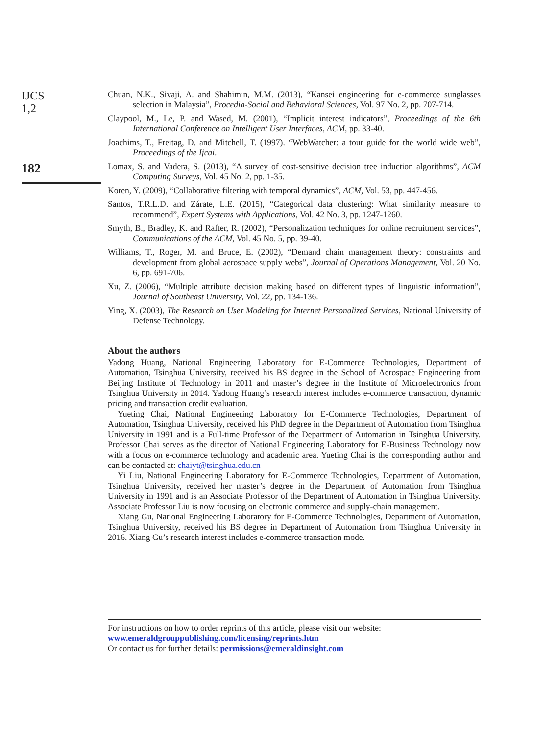IJCS
1,2
182
Chuan, N.K., Sivaji, A. and Shahimin, M.M. (2013), “Kansei engineering for e-commerce sunglasses selection in Malaysia”, Procedia-Social and Behavioral Sciences, Vol. 97 No. 2, pp. 707-714.
Claypool, M., Le, P. and Wased, M. (2001), “Implicit interest indicators”, Proceedings of the 6th International Conference on Intelligent User Interfaces, ACM, pp. 33-40.
Joachims, T., Freitag, D. and Mitchell, T. (1997). “WebWatcher: a tour guide for the world wide web”, Proceedings of the Ijcai.
Lomax, S. and Vadera, S. (2013), “A survey of cost-sensitive decision tree induction algorithms”, ACM Computing Surveys, Vol. 45 No. 2, pp. 1-35.
Koren, Y. (2009), “Collaborative filtering with temporal dynamics”, ACM, Vol. 53, pp. 447-456.
Santos, T.R.L.D. and Zárate, L.E. (2015), “Categorical data clustering: What similarity measure to recommend”, Expert Systems with Applications, Vol. 42 No. 3, pp. 1247-1260.
Smyth, B., Bradley, K. and Rafter, R. (2002), “Personalization techniques for online recruitment services”, Communications of the ACM, Vol. 45 No. 5, pp. 39-40.
Williams, T., Roger, M. and Bruce, E. (2002), “Demand chain management theory: constraints and development from global aerospace supply webs”, Journal of Operations Management, Vol. 20 No. 6, pp. 691-706.
Xu, Z. (2006), “Multiple attribute decision making based on different types of linguistic information”, Journal of Southeast University, Vol. 22, pp. 134-136.
Ying, X. (2003), The Research on User Modeling for Internet Personalized Services, National University of Defense Technology.
About the authors
Yadong Huang, National Engineering Laboratory for E-Commerce Technologies, Department of Automation, Tsinghua University, received his BS degree in the School of Aerospace Engineering from Beijing Institute of Technology in 2011 and master’s degree in the Institute of Microelectronics from Tsinghua University in 2014. Yadong Huang’s research interest includes e-commerce transaction, dynamic pricing and transaction credit evaluation.
Yueting Chai, National Engineering Laboratory for E-Commerce Technologies, Department of Automation, Tsinghua University, received his PhD degree in the Department of Automation from Tsinghua University in 1991 and is a Full-time Professor of the Department of Automation in Tsinghua University. Professor Chai serves as the director of National Engineering Laboratory for E-Business Technology now with a focus on e-commerce technology and academic area. Yueting Chai is the corresponding author and can be contacted at: chaiyt@tsinghua.edu.cn
Yi Liu, National Engineering Laboratory for E-Commerce Technologies, Department of Automation, Tsinghua University, received her master’s degree in the Department of Automation from Tsinghua University in 1991 and is an Associate Professor of the Department of Automation in Tsinghua University. Associate Professor Liu is now focusing on electronic commerce and supply-chain management.
Xiang Gu, National Engineering Laboratory for E-Commerce Technologies, Department of Automation, Tsinghua University, received his BS degree in Department of Automation from Tsinghua University in 2016. Xiang Gu’s research interest includes e-commerce transaction mode.
For instructions on how to order reprints of this article, please visit our website:
www.emeraldgrouppublishing.com/licensing/reprints.htm
Or contact us for further details: permissions@emeraldinsight.com